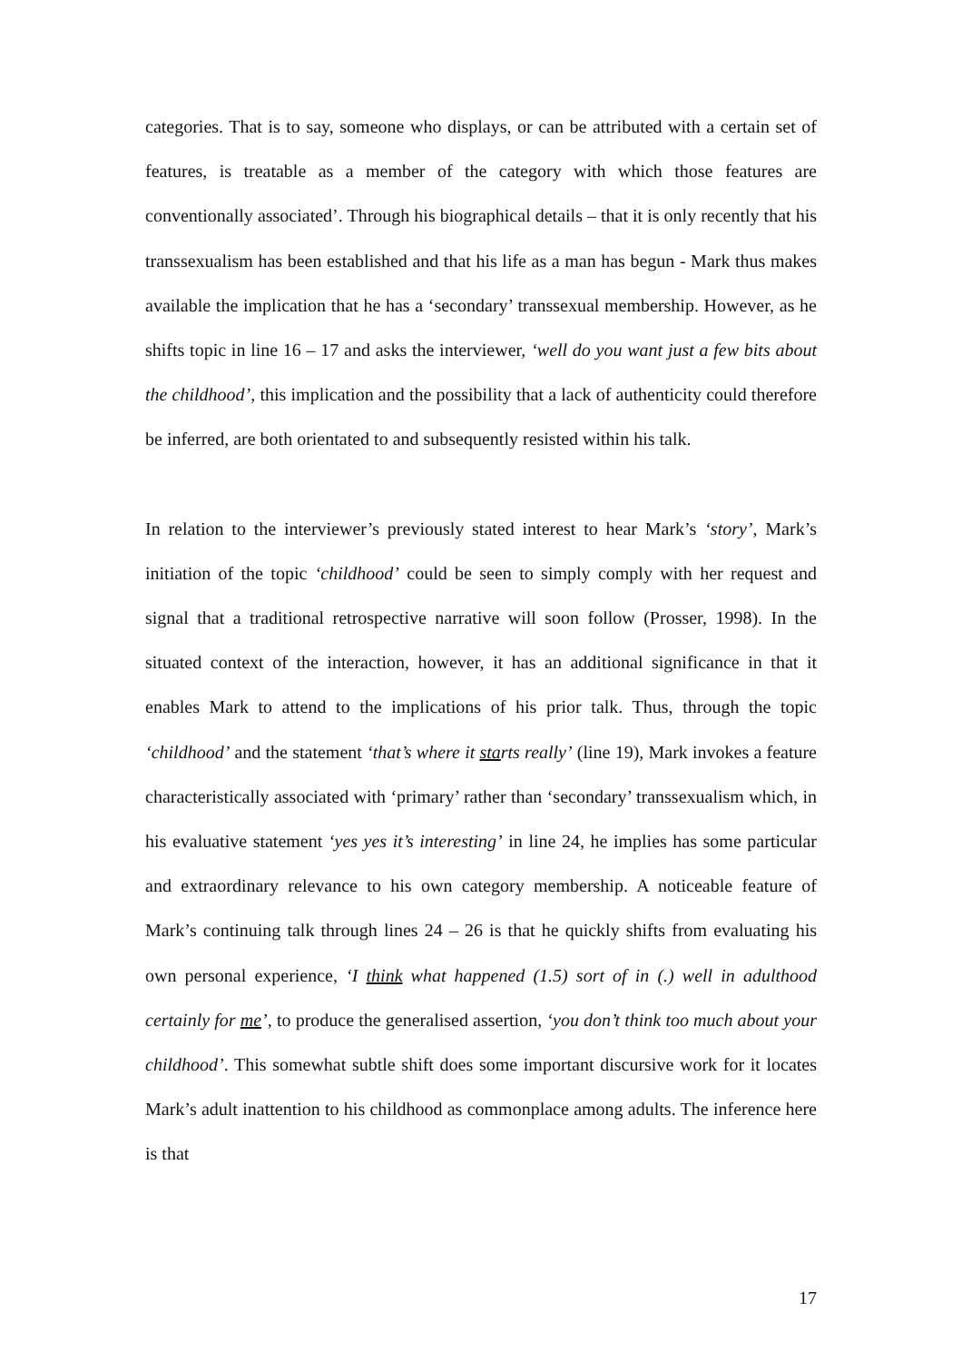categories. That is to say, someone who displays, or can be attributed with a certain set of features, is treatable as a member of the category with which those features are conventionally associated’. Through his biographical details – that it is only recently that his transsexualism has been established and that his life as a man has begun - Mark thus makes available the implication that he has a ‘secondary’ transsexual membership. However, as he shifts topic in line 16 – 17 and asks the interviewer, ‘well do you want just a few bits about the childhood’, this implication and the possibility that a lack of authenticity could therefore be inferred, are both orientated to and subsequently resisted within his talk.
In relation to the interviewer’s previously stated interest to hear Mark’s ‘story’, Mark’s initiation of the topic ‘childhood’ could be seen to simply comply with her request and signal that a traditional retrospective narrative will soon follow (Prosser, 1998). In the situated context of the interaction, however, it has an additional significance in that it enables Mark to attend to the implications of his prior talk. Thus, through the topic ‘childhood’ and the statement ‘that’s where it starts really’ (line 19), Mark invokes a feature characteristically associated with ‘primary’ rather than ‘secondary’ transsexualism which, in his evaluative statement ‘yes yes it’s interesting’ in line 24, he implies has some particular and extraordinary relevance to his own category membership. A noticeable feature of Mark’s continuing talk through lines 24 – 26 is that he quickly shifts from evaluating his own personal experience, ‘I think what happened (1.5) sort of in (.) well in adulthood certainly for me’, to produce the generalised assertion, ‘you don’t think too much about your childhood’. This somewhat subtle shift does some important discursive work for it locates Mark’s adult inattention to his childhood as commonplace among adults. The inference here is that
17